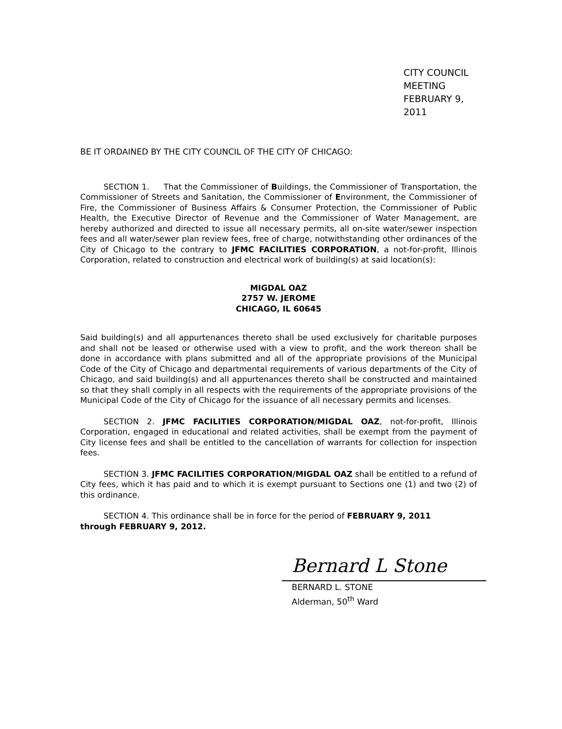CITY COUNCIL MEETING
FEBRUARY 9, 2011
BE IT ORDAINED BY THE CITY COUNCIL OF THE CITY OF CHICAGO:
SECTION 1. That the Commissioner of Buildings, the Commissioner of Transportation, the Commissioner of Streets and Sanitation, the Commissioner of Environment, the Commissioner of Fire, the Commissioner of Business Affairs & Consumer Protection, the Commissioner of Public Health, the Executive Director of Revenue and the Commissioner of Water Management, are hereby authorized and directed to issue all necessary permits, all on-site water/sewer inspection fees and all water/sewer plan review fees, free of charge, notwithstanding other ordinances of the City of Chicago to the contrary to JFMC FACILITIES CORPORATION, a not-for-profit, Illinois Corporation, related to construction and electrical work of building(s) at said location(s):
MIGDAL OAZ
2757 W. JEROME
CHICAGO, IL 60645
Said building(s) and all appurtenances thereto shall be used exclusively for charitable purposes and shall not be leased or otherwise used with a view to profit, and the work thereon shall be done in accordance with plans submitted and all of the appropriate provisions of the Municipal Code of the City of Chicago and departmental requirements of various departments of the City of Chicago, and said building(s) and all appurtenances thereto shall be constructed and maintained so that they shall comply in all respects with the requirements of the appropriate provisions of the Municipal Code of the City of Chicago for the issuance of all necessary permits and licenses.
SECTION 2. JFMC FACILITIES CORPORATION/MIGDAL OAZ, not-for-profit, Illinois Corporation, engaged in educational and related activities, shall be exempt from the payment of City license fees and shall be entitled to the cancellation of warrants for collection for inspection fees.
SECTION 3. JFMC FACILITIES CORPORATION/MIGDAL OAZ shall be entitled to a refund of City fees, which it has paid and to which it is exempt pursuant to Sections one (1) and two (2) of this ordinance.
SECTION 4. This ordinance shall be in force for the period of FEBRUARY 9, 2011
through FEBRUARY 9, 2012.
Bernard L Stone
BERNARD L. STONE
Alderman, 50<sup>th</sup> Ward